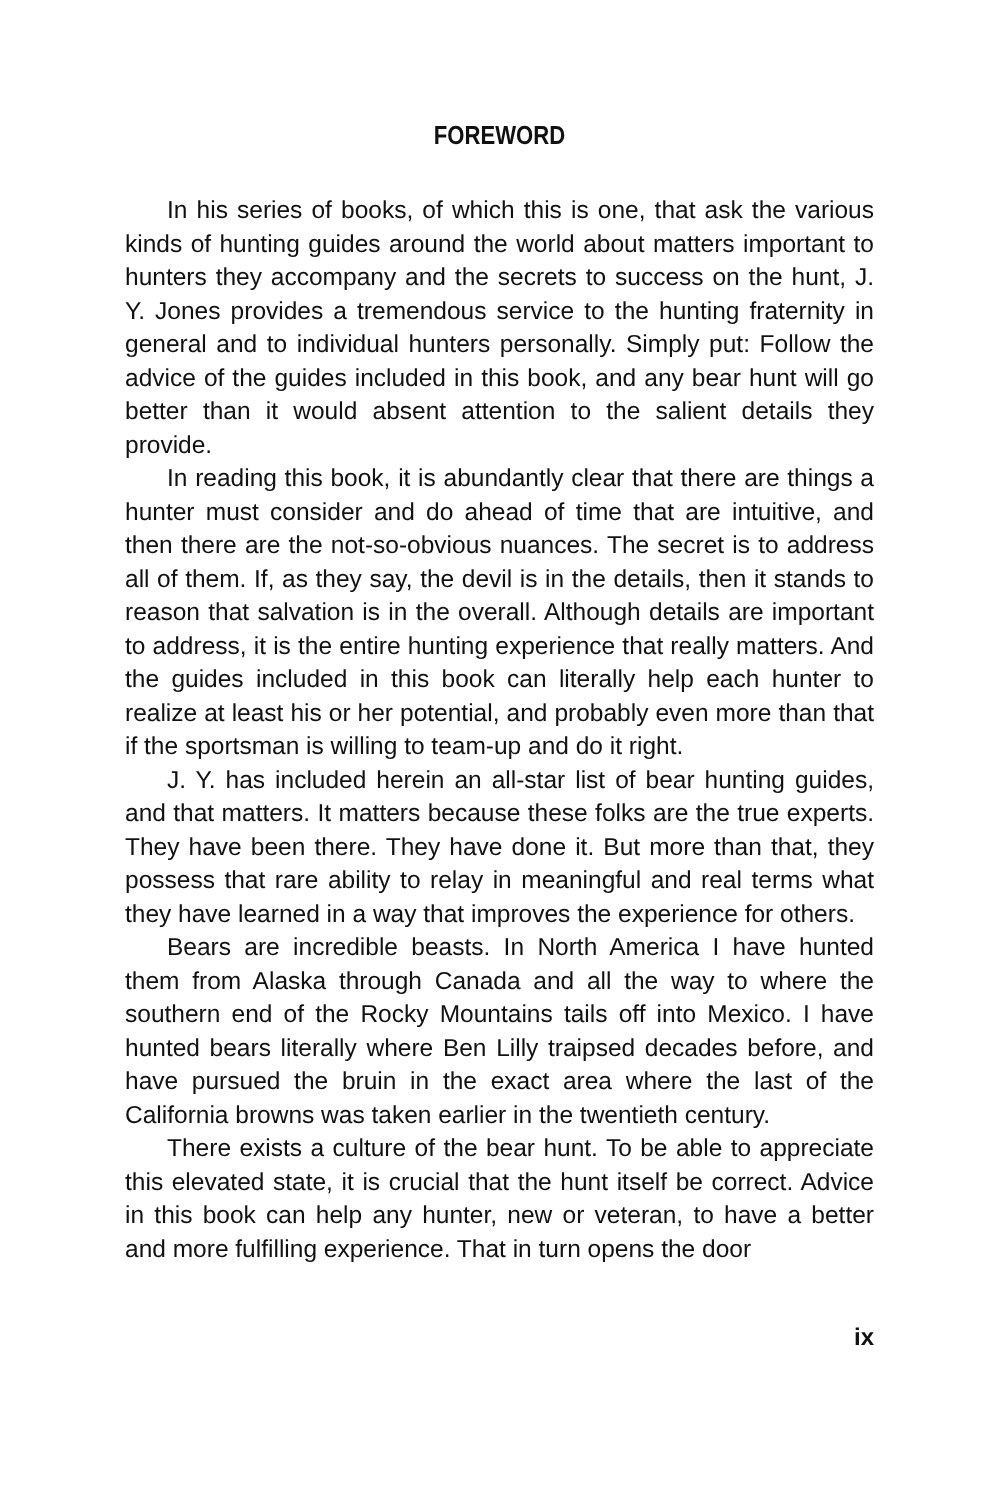FOREWORD
In his series of books, of which this is one, that ask the various kinds of hunting guides around the world about matters important to hunters they accompany and the secrets to success on the hunt, J. Y. Jones provides a tremendous service to the hunting fraternity in general and to individual hunters personally. Simply put: Follow the advice of the guides included in this book, and any bear hunt will go better than it would absent attention to the salient details they provide.
In reading this book, it is abundantly clear that there are things a hunter must consider and do ahead of time that are intuitive, and then there are the not-so-obvious nuances. The secret is to address all of them. If, as they say, the devil is in the details, then it stands to reason that salvation is in the overall. Although details are important to address, it is the entire hunting experience that really matters. And the guides included in this book can literally help each hunter to realize at least his or her potential, and probably even more than that if the sportsman is willing to team-up and do it right.
J. Y. has included herein an all-star list of bear hunting guides, and that matters. It matters because these folks are the true experts. They have been there. They have done it. But more than that, they possess that rare ability to relay in meaningful and real terms what they have learned in a way that improves the experience for others.
Bears are incredible beasts. In North America I have hunted them from Alaska through Canada and all the way to where the southern end of the Rocky Mountains tails off into Mexico. I have hunted bears literally where Ben Lilly traipsed decades before, and have pursued the bruin in the exact area where the last of the California browns was taken earlier in the twentieth century.
There exists a culture of the bear hunt. To be able to appreciate this elevated state, it is crucial that the hunt itself be correct. Advice in this book can help any hunter, new or veteran, to have a better and more fulfilling experience. That in turn opens the door
ix